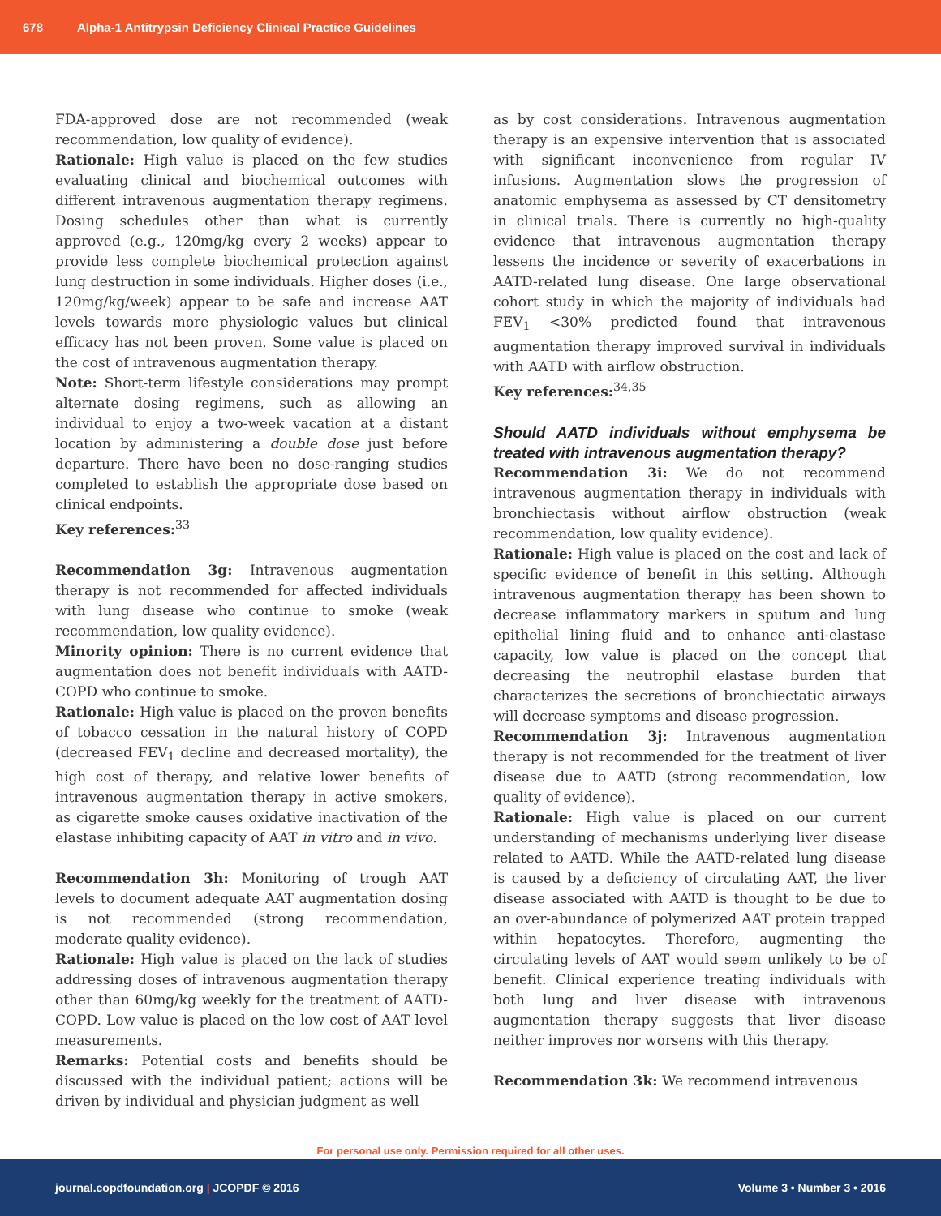678 Alpha-1 Antitrypsin Deficiency Clinical Practice Guidelines
FDA-approved dose are not recommended (weak recommendation, low quality of evidence).
Rationale: High value is placed on the few studies evaluating clinical and biochemical outcomes with different intravenous augmentation therapy regimens. Dosing schedules other than what is currently approved (e.g., 120mg/kg every 2 weeks) appear to provide less complete biochemical protection against lung destruction in some individuals. Higher doses (i.e., 120mg/kg/week) appear to be safe and increase AAT levels towards more physiologic values but clinical efficacy has not been proven. Some value is placed on the cost of intravenous augmentation therapy.
Note: Short-term lifestyle considerations may prompt alternate dosing regimens, such as allowing an individual to enjoy a two-week vacation at a distant location by administering a double dose just before departure. There have been no dose-ranging studies completed to establish the appropriate dose based on clinical endpoints.
Key references:<sup>33</sup>
Recommendation 3g: Intravenous augmentation therapy is not recommended for affected individuals with lung disease who continue to smoke (weak recommendation, low quality evidence).
Minority opinion: There is no current evidence that augmentation does not benefit individuals with AATD-COPD who continue to smoke.
Rationale: High value is placed on the proven benefits of tobacco cessation in the natural history of COPD (decreased FEV<sub>1</sub> decline and decreased mortality), the high cost of therapy, and relative lower benefits of intravenous augmentation therapy in active smokers, as cigarette smoke causes oxidative inactivation of the elastase inhibiting capacity of AAT in vitro and in vivo.
Recommendation 3h: Monitoring of trough AAT levels to document adequate AAT augmentation dosing is not recommended (strong recommendation, moderate quality evidence).
Rationale: High value is placed on the lack of studies addressing doses of intravenous augmentation therapy other than 60mg/kg weekly for the treatment of AATD-COPD. Low value is placed on the low cost of AAT level measurements.
Remarks: Potential costs and benefits should be discussed with the individual patient; actions will be driven by individual and physician judgment as well
as by cost considerations. Intravenous augmentation therapy is an expensive intervention that is associated with significant inconvenience from regular IV infusions. Augmentation slows the progression of anatomic emphysema as assessed by CT densitometry in clinical trials. There is currently no high-quality evidence that intravenous augmentation therapy lessens the incidence or severity of exacerbations in AATD-related lung disease. One large observational cohort study in which the majority of individuals had FEV<sub>1</sub> <30% predicted found that intravenous augmentation therapy improved survival in individuals with AATD with airflow obstruction.
Key references:<sup>34,35</sup>
Should AATD individuals without emphysema be treated with intravenous augmentation therapy?
Recommendation 3i: We do not recommend intravenous augmentation therapy in individuals with bronchiectasis without airflow obstruction (weak recommendation, low quality evidence).
Rationale: High value is placed on the cost and lack of specific evidence of benefit in this setting. Although intravenous augmentation therapy has been shown to decrease inflammatory markers in sputum and lung epithelial lining fluid and to enhance anti-elastase capacity, low value is placed on the concept that decreasing the neutrophil elastase burden that characterizes the secretions of bronchiectatic airways will decrease symptoms and disease progression.
Recommendation 3j: Intravenous augmentation therapy is not recommended for the treatment of liver disease due to AATD (strong recommendation, low quality of evidence).
Rationale: High value is placed on our current understanding of mechanisms underlying liver disease related to AATD. While the AATD-related lung disease is caused by a deficiency of circulating AAT, the liver disease associated with AATD is thought to be due to an over-abundance of polymerized AAT protein trapped within hepatocytes. Therefore, augmenting the circulating levels of AAT would seem unlikely to be of benefit. Clinical experience treating individuals with both lung and liver disease with intravenous augmentation therapy suggests that liver disease neither improves nor worsens with this therapy.
Recommendation 3k: We recommend intravenous
For personal use only. Permission required for all other uses.
journal.copdfoundation.org | JCOPDF © 2016 Volume 3 • Number 3 • 2016